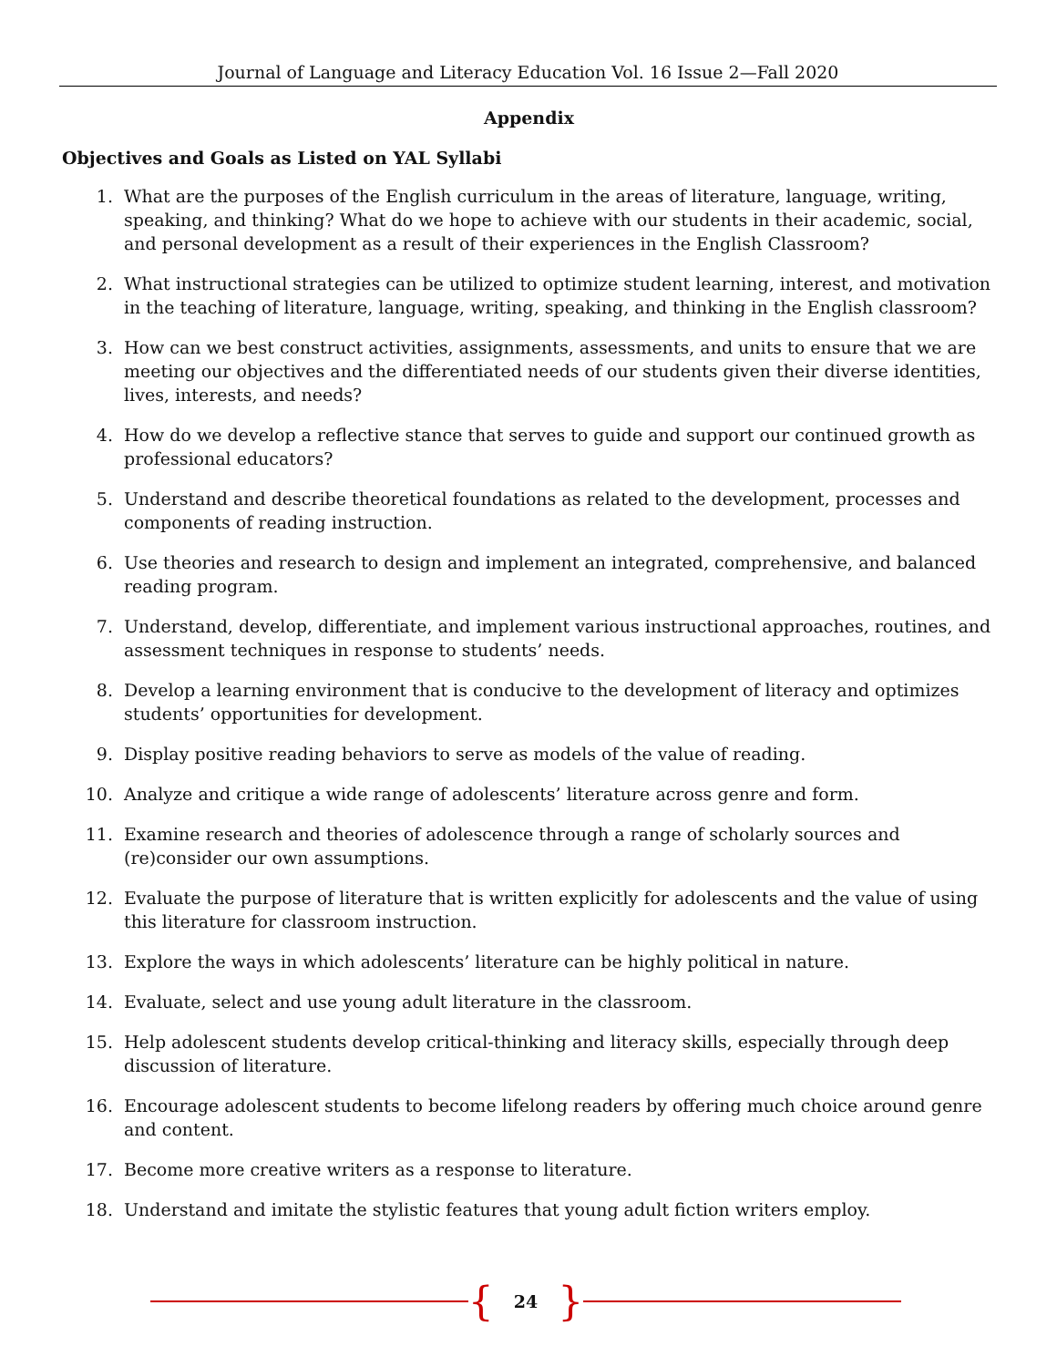Journal of Language and Literacy Education Vol. 16 Issue 2—Fall 2020
Appendix
Objectives and Goals as Listed on YAL Syllabi
1. What are the purposes of the English curriculum in the areas of literature, language, writing, speaking, and thinking? What do we hope to achieve with our students in their academic, social, and personal development as a result of their experiences in the English Classroom?
2. What instructional strategies can be utilized to optimize student learning, interest, and motivation in the teaching of literature, language, writing, speaking, and thinking in the English classroom?
3. How can we best construct activities, assignments, assessments, and units to ensure that we are meeting our objectives and the differentiated needs of our students given their diverse identities, lives, interests, and needs?
4. How do we develop a reflective stance that serves to guide and support our continued growth as professional educators?
5. Understand and describe theoretical foundations as related to the development, processes and components of reading instruction.
6. Use theories and research to design and implement an integrated, comprehensive, and balanced reading program.
7. Understand, develop, differentiate, and implement various instructional approaches, routines, and assessment techniques in response to students’ needs.
8. Develop a learning environment that is conducive to the development of literacy and optimizes students’ opportunities for development.
9. Display positive reading behaviors to serve as models of the value of reading.
10. Analyze and critique a wide range of adolescents’ literature across genre and form.
11. Examine research and theories of adolescence through a range of scholarly sources and (re)consider our own assumptions.
12. Evaluate the purpose of literature that is written explicitly for adolescents and the value of using this literature for classroom instruction.
13. Explore the ways in which adolescents’ literature can be highly political in nature.
14. Evaluate, select and use young adult literature in the classroom.
15. Help adolescent students develop critical-thinking and literacy skills, especially through deep discussion of literature.
16. Encourage adolescent students to become lifelong readers by offering much choice around genre and content.
17. Become more creative writers as a response to literature.
18. Understand and imitate the stylistic features that young adult fiction writers employ.
{ 24 }